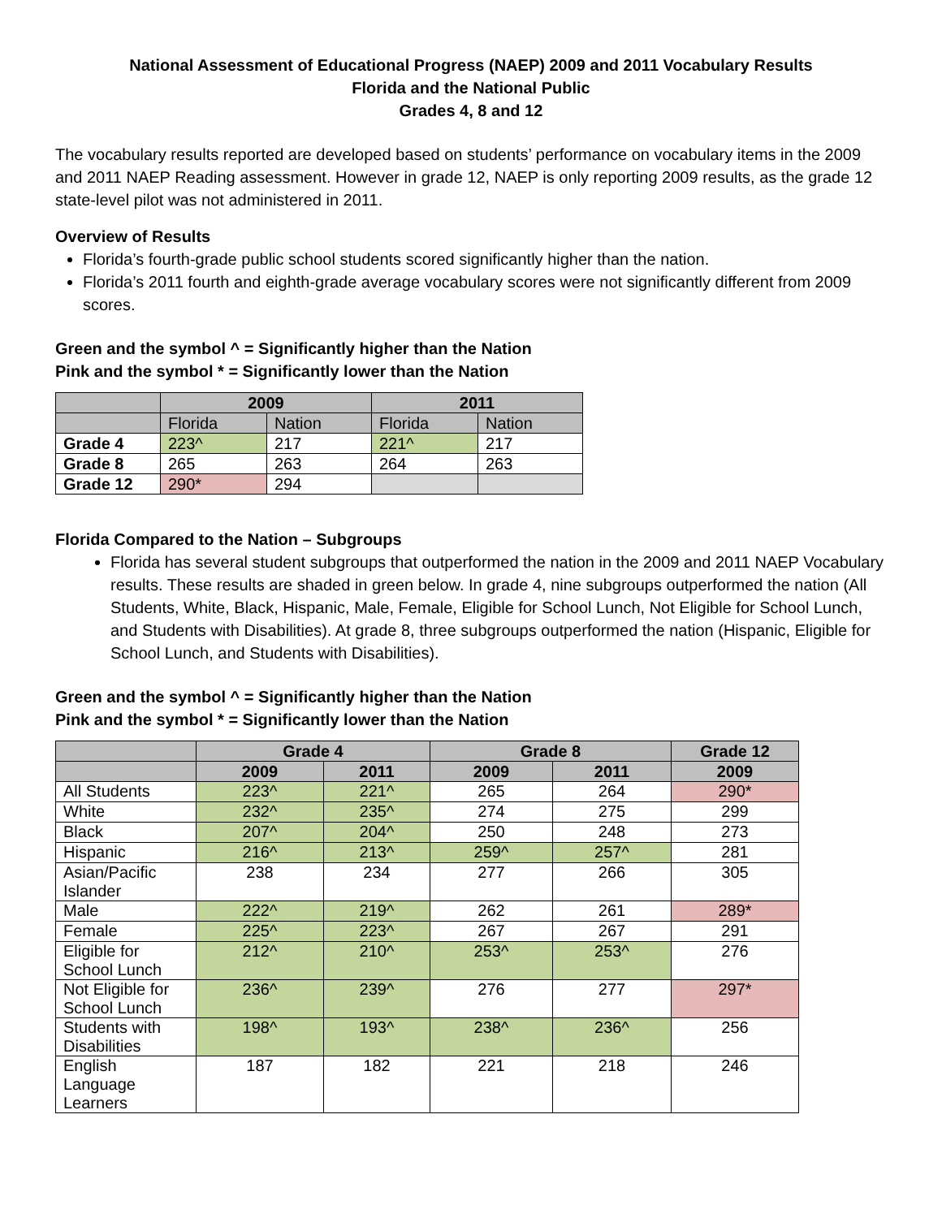National Assessment of Educational Progress (NAEP) 2009 and 2011 Vocabulary Results
Florida and the National Public
Grades 4, 8 and 12
The vocabulary results reported are developed based on students’ performance on vocabulary items in the 2009 and 2011 NAEP Reading assessment. However in grade 12, NAEP is only reporting 2009 results, as the grade 12 state-level pilot was not administered in 2011.
Overview of Results
Florida’s fourth-grade public school students scored significantly higher than the nation.
Florida’s 2011 fourth and eighth-grade average vocabulary scores were not significantly different from 2009 scores.
Green and the symbol ^ = Significantly higher than the Nation
Pink and the symbol * = Significantly lower than the Nation
| | 2009 | | 2011 | |
| --- | --- | --- | --- | --- |
| | Florida | Nation | Florida | Nation |
| Grade 4 | 223^ | 217 | 221^ | 217 |
| Grade 8 | 265 | 263 | 264 | 263 |
| Grade 12 | 290* | 294 | | |
Florida Compared to the Nation – Subgroups
Florida has several student subgroups that outperformed the nation in the 2009 and 2011 NAEP Vocabulary results. These results are shaded in green below. In grade 4, nine subgroups outperformed the nation (All Students, White, Black, Hispanic, Male, Female, Eligible for School Lunch, Not Eligible for School Lunch, and Students with Disabilities). At grade 8, three subgroups outperformed the nation (Hispanic, Eligible for School Lunch, and Students with Disabilities).
Green and the symbol ^ = Significantly higher than the Nation
Pink and the symbol * = Significantly lower than the Nation
| | Grade 4 | | Grade 8 | | Grade 12 |
| --- | --- | --- | --- | --- | --- |
| | 2009 | 2011 | 2009 | 2011 | 2009 |
| All Students | 223^ | 221^ | 265 | 264 | 290* |
| White | 232^ | 235^ | 274 | 275 | 299 |
| Black | 207^ | 204^ | 250 | 248 | 273 |
| Hispanic | 216^ | 213^ | 259^ | 257^ | 281 |
| Asian/Pacific Islander | 238 | 234 | 277 | 266 | 305 |
| Male | 222^ | 219^ | 262 | 261 | 289* |
| Female | 225^ | 223^ | 267 | 267 | 291 |
| Eligible for School Lunch | 212^ | 210^ | 253^ | 253^ | 276 |
| Not Eligible for School Lunch | 236^ | 239^ | 276 | 277 | 297* |
| Students with Disabilities | 198^ | 193^ | 238^ | 236^ | 256 |
| English Language Learners | 187 | 182 | 221 | 218 | 246 |